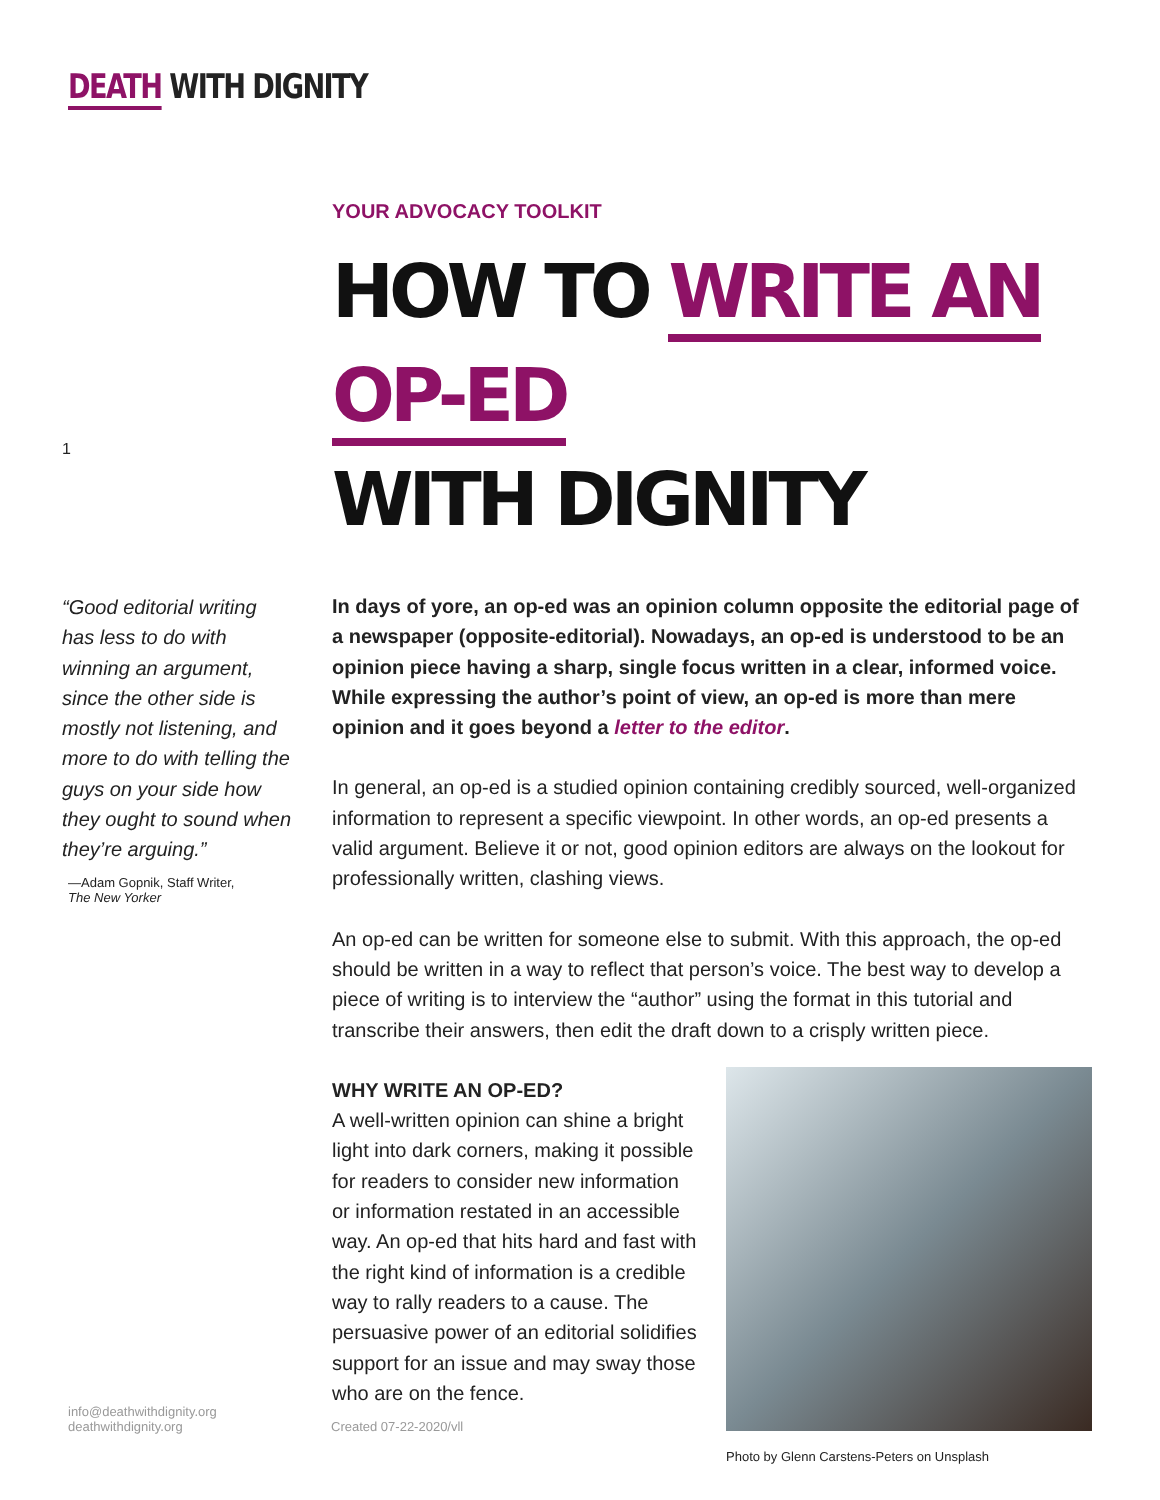DEATH WITH DIGNITY
1
“Good editorial writing has less to do with winning an argument, since the other side is mostly not listening, and more to do with telling the guys on your side how they ought to sound when they’re arguing.”
—Adam Gopnik, Staff Writer,
The New Yorker
YOUR ADVOCACY TOOLKIT
HOW TO WRITE AN OP-ED
WITH DIGNITY
In days of yore, an op-ed was an opinion column opposite the editorial page of a newspaper (opposite-editorial). Nowadays, an op-ed is understood to be an opinion piece having a sharp, single focus written in a clear, informed voice. While expressing the author’s point of view, an op-ed is more than mere opinion and it goes beyond a letter to the editor.
In general, an op-ed is a studied opinion containing credibly sourced, well-organized information to represent a specific viewpoint. In other words, an op-ed presents a valid argument. Believe it or not, good opinion editors are always on the lookout for professionally written, clashing views.
An op-ed can be written for someone else to submit. With this approach, the op-ed should be written in a way to reflect that person’s voice. The best way to develop a piece of writing is to interview the “author” using the format in this tutorial and transcribe their answers, then edit the draft down to a crisply written piece.
WHY WRITE AN OP-ED?
A well-written opinion can shine a bright light into dark corners, making it possible for readers to consider new information or information restated in an accessible way. An op-ed that hits hard and fast with the right kind of information is a credible way to rally readers to a cause. The persuasive power of an editorial solidifies support for an issue and may sway those who are on the fence.
Photo by Glenn Carstens-Peters on Unsplash
info@deathwithdignity.org
deathwithdignity.org
Created 07-22-2020/vll